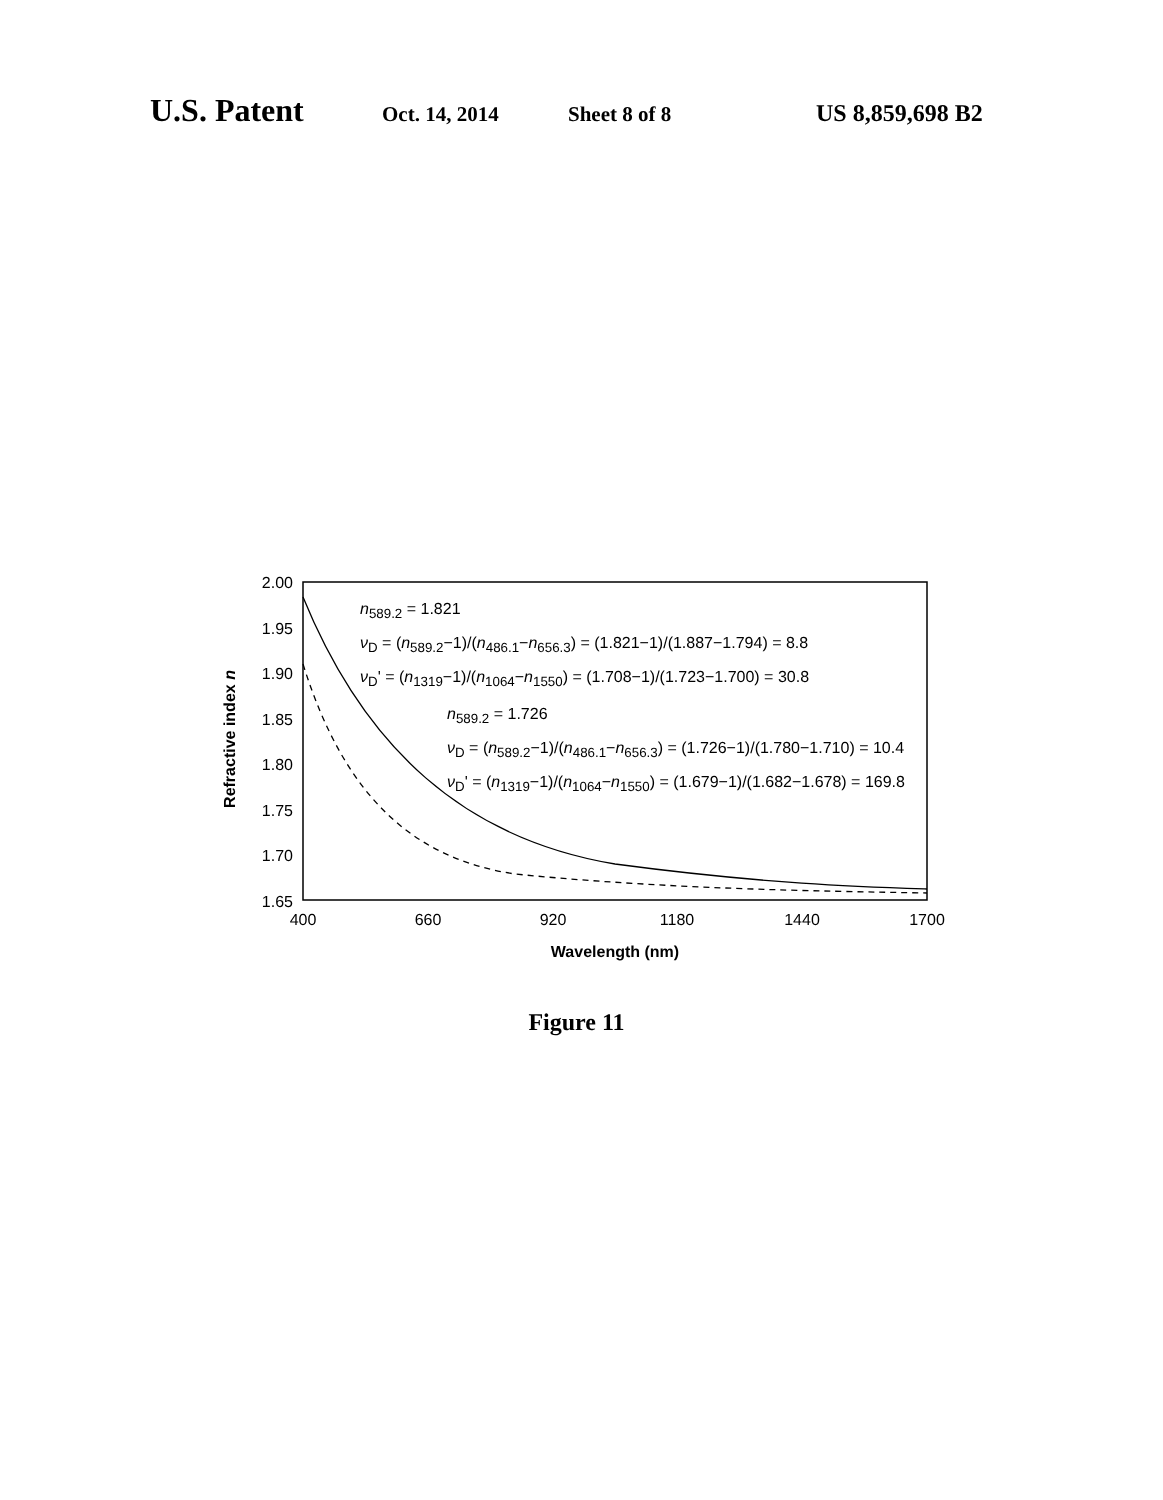U.S. Patent
Oct. 14, 2014 Sheet 8 of 8 US 8,859,698 B2
2.00
1.95
1.90
1.85
1.80
1.75
1.70
1.65
400
660
920
1180
1440
1700
Wavelength (nm)
Refractive index n
n<sub>589.2</sub> = 1.821
ν<sub>D</sub> = (n<sub>589.2</sub>−1)/(n<sub>486.1</sub>−n<sub>656.3</sub>) = (1.821−1)/(1.887−1.794) = 8.8
ν<sub>D</sub>' = (n<sub>1319</sub>−1)/(n<sub>1064</sub>−n<sub>1550</sub>) = (1.708−1)/(1.723−1.700) = 30.8
n<sub>589.2</sub> = 1.726
ν<sub>D</sub> = (n<sub>589.2</sub>−1)/(n<sub>486.1</sub>−n<sub>656.3</sub>) = (1.726−1)/(1.780−1.710) = 10.4
ν<sub>D</sub>' = (n<sub>1319</sub>−1)/(n<sub>1064</sub>−n<sub>1550</sub>) = (1.679−1)/(1.682−1.678) = 169.8
Figure 11